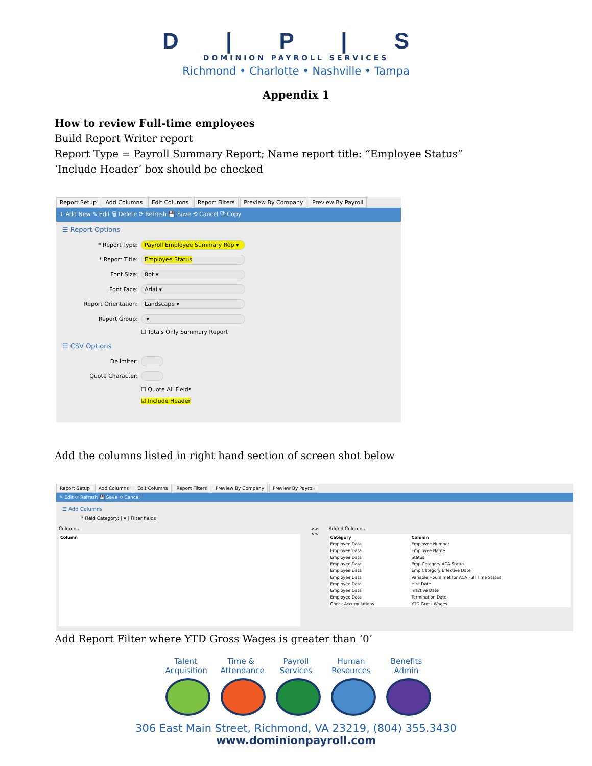D | P | S
DOMINION PAYROLL SERVICES
Richmond • Charlotte • Nashville • Tampa
Appendix 1
How to review Full-time employees
Build Report Writer report
Report Type = Payroll Summary Report; Name report title: “Employee Status”
‘Include Header’ box should be checked
Report Setup Add Columns Edit Columns Report Filters Preview By Company Preview By Payroll
+ Add New ✎ Edit 🗑 Delete ⟳ Refresh 💾 Save ⟲ Cancel ⧉ Copy
☰ Report Options
* Report Type: Payroll Employee Summary Rep ▾
* Report Title: Employee Status
Font Size: 8pt ▾
Font Face: Arial ▾
Report Orientation: Landscape ▾
Report Group: ▾
☐ Totals Only Summary Report
☰ CSV Options
Delimiter:
Quote Character:
☐ Quote All Fields
☑ Include Header
Add the columns listed in right hand section of screen shot below
Report Setup Add Columns Edit Columns Report Filters Preview By Company Preview By Payroll
✎ Edit ⟳ Refresh 💾 Save ⟲ Cancel
☰ Add Columns
* Field Category: [ ▾ ] Filter fields
Columns
| Column |
| --- |
>>
<<
Added Columns
| Category | Column |
| --- | --- |
| Employee Data | Employee Number |
| Employee Data | Employee Name |
| Employee Data | Status |
| Employee Data | Emp Category ACA Status |
| Employee Data | Emp Category Effective Date |
| Employee Data | Variable Hours met for ACA Full Time Status |
| Employee Data | Hire Date |
| Employee Data | Inactive Date |
| Employee Data | Termination Date |
| Check Accumulations | YTD Gross Wages |
Add Report Filter where YTD Gross Wages is greater than ‘0’
Talent Acquisition
Time & Attendance
Payroll Services
Human Resources
Benefits Admin
306 East Main Street, Richmond, VA 23219, (804) 355.3430
www.dominionpayroll.com